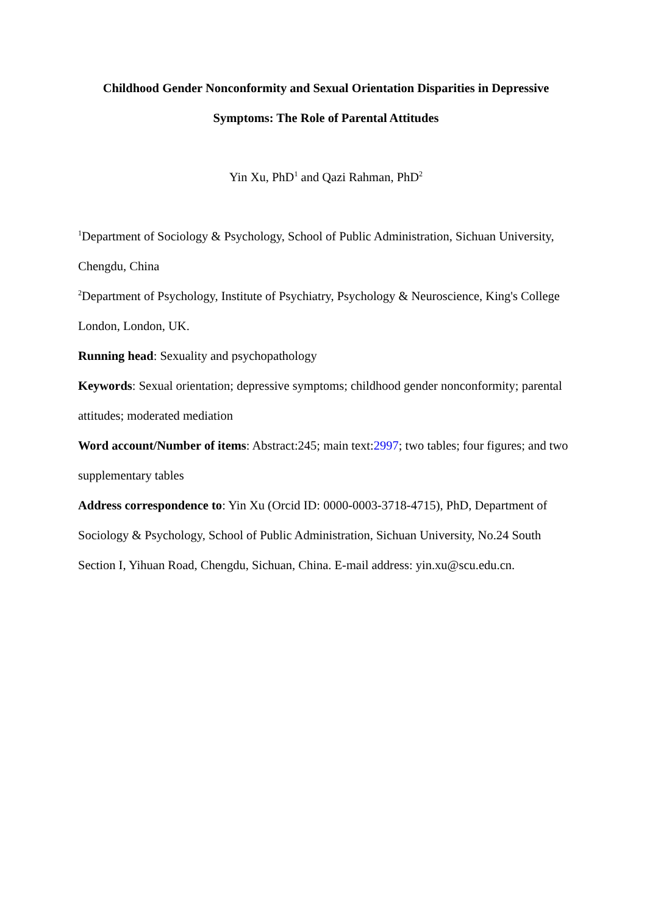Childhood Gender Nonconformity and Sexual Orientation Disparities in Depressive
Symptoms: The Role of Parental Attitudes
Yin Xu, PhD<sup>1</sup> and Qazi Rahman, PhD<sup>2</sup>
<sup>1</sup> Department of Sociology & Psychology, School of Public Administration, Sichuan University, Chengdu, China
<sup>2</sup> Department of Psychology, Institute of Psychiatry, Psychology & Neuroscience, King's College London, London, UK.
Running head: Sexuality and psychopathology
Keywords: Sexual orientation; depressive symptoms; childhood gender nonconformity; parental attitudes; moderated mediation
Word account/Number of items: Abstract:245; main text:2997; two tables; four figures; and two supplementary tables
Address correspondence to: Yin Xu (Orcid ID: 0000-0003-3718-4715), PhD, Department of Sociology & Psychology, School of Public Administration, Sichuan University, No.24 South Section I, Yihuan Road, Chengdu, Sichuan, China. E-mail address: yin.xu@scu.edu.cn.